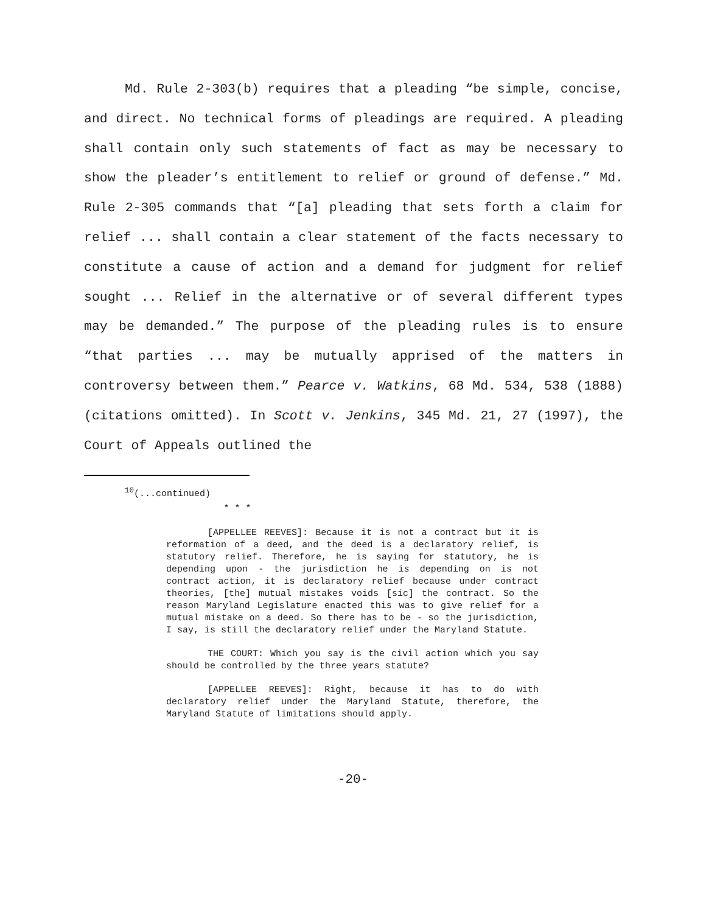Md. Rule 2-303(b) requires that a pleading “be simple, concise, and direct. No technical forms of pleadings are required. A pleading shall contain only such statements of fact as may be necessary to show the pleader’s entitlement to relief or ground of defense.” Md. Rule 2-305 commands that “[a] pleading that sets forth a claim for relief ... shall contain a clear statement of the facts necessary to constitute a cause of action and a demand for judgment for relief sought ... Relief in the alternative or of several different types may be demanded.” The purpose of the pleading rules is to ensure “that parties ... may be mutually apprised of the matters in controversy between them.” Pearce v. Watkins, 68 Md. 534, 538 (1888)(citations omitted). In Scott v. Jenkins, 345 Md. 21, 27 (1997), the Court of Appeals outlined the
<sup>10</sup> (...continued)
* * *
[APPELLEE REEVES]: Because it is not a contract but it is reformation of a deed, and the deed is a declaratory relief, is statutory relief. Therefore, he is saying for statutory, he is depending upon - the jurisdiction he is depending on is not contract action, it is declaratory relief because under contract theories, [the] mutual mistakes voids [sic] the contract. So the reason Maryland Legislature enacted this was to give relief for a mutual mistake on a deed. So there has to be - so the jurisdiction, I say, is still the declaratory relief under the Maryland Statute.
THE COURT: Which you say is the civil action which you say should be controlled by the three years statute?
[APPELLEE REEVES]: Right, because it has to do with declaratory relief under the Maryland Statute, therefore, the Maryland Statute of limitations should apply.
-20-